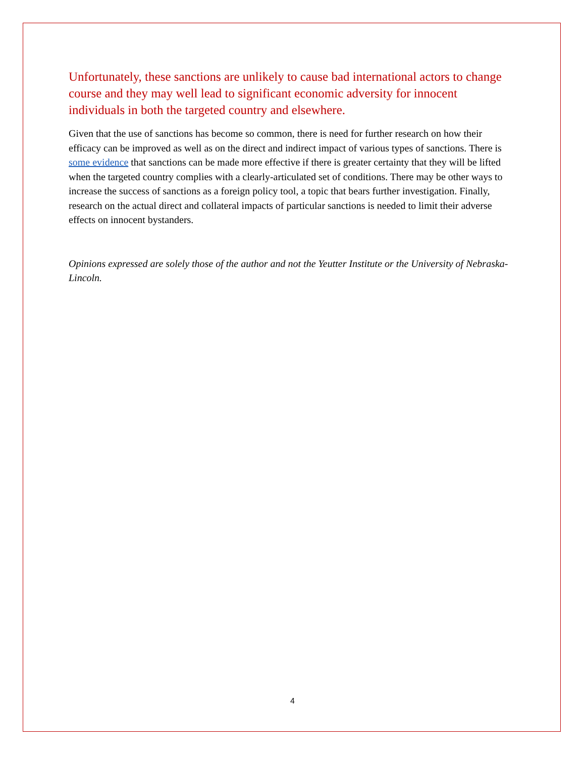Unfortunately, these sanctions are unlikely to cause bad international actors to change course and they may well lead to significant economic adversity for innocent individuals in both the targeted country and elsewhere.
Given that the use of sanctions has become so common, there is need for further research on how their efficacy can be improved as well as on the direct and indirect impact of various types of sanctions. There is some evidence that sanctions can be made more effective if there is greater certainty that they will be lifted when the targeted country complies with a clearly-articulated set of conditions. There may be other ways to increase the success of sanctions as a foreign policy tool, a topic that bears further investigation. Finally, research on the actual direct and collateral impacts of particular sanctions is needed to limit their adverse effects on innocent bystanders.
Opinions expressed are solely those of the author and not the Yeutter Institute or the University of Nebraska-Lincoln.
4